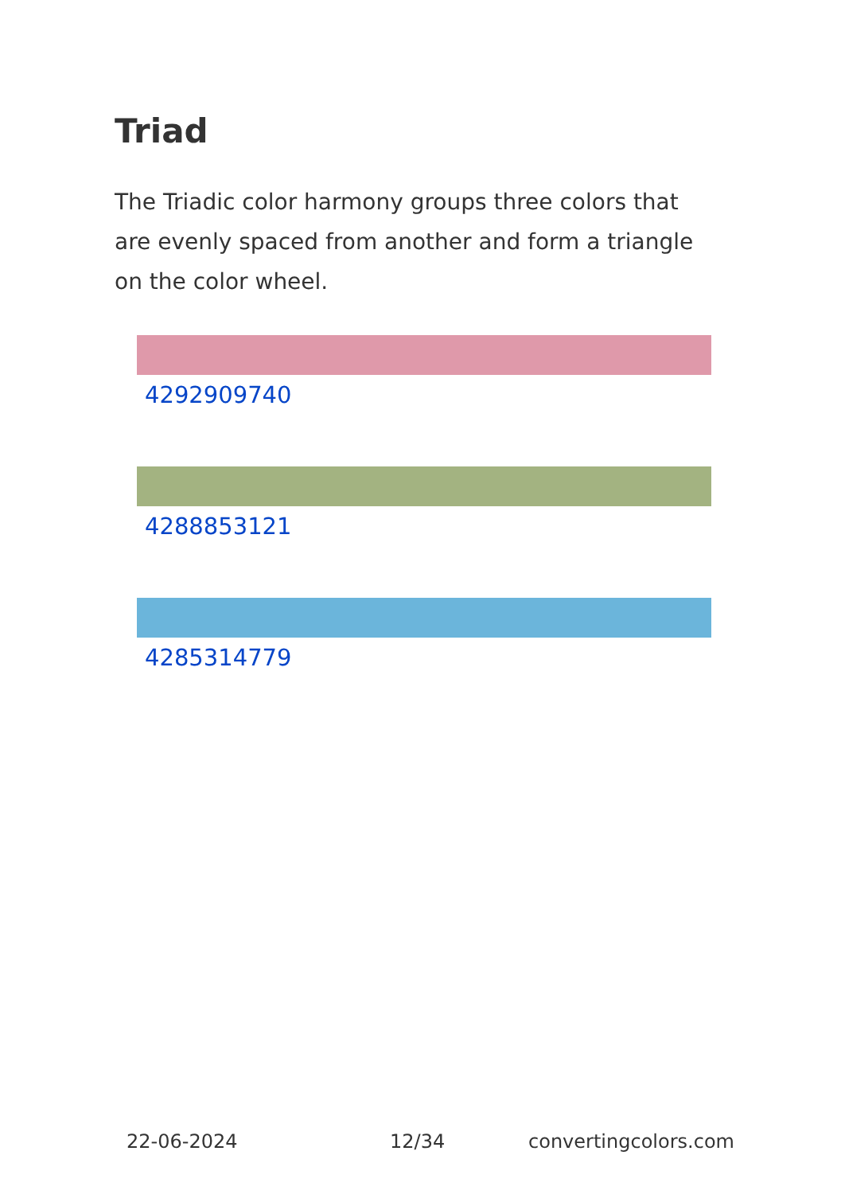Triad
The Triadic color harmony groups three colors that are evenly spaced from another and form a triangle on the color wheel.
4292909740
4288853121
4285314779
22-06-2024 12/34 convertingcolors.com